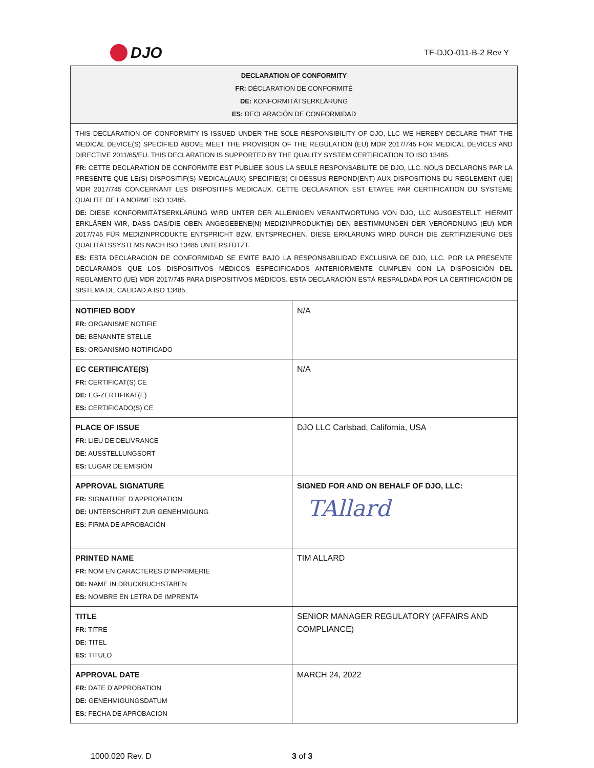DJO
TF-DJO-011-B-2 Rev Y
| DECLARATION OF CONFORMITY FR: DÉCLARATION DE CONFORMITÉ DE: KONFORMITÄTSERKLÄRUNG ES: DECLARACIÓN DE CONFORMIDAD | |
| THIS DECLARATION OF CONFORMITY IS ISSUED UNDER THE SOLE RESPONSIBILITY OF DJO, LLC WE HEREBY DECLARE THAT THE MEDICAL DEVICE(S) SPECIFIED ABOVE MEET THE PROVISION OF THE REGULATION (EU) MDR 2017/745 FOR MEDICAL DEVICES AND DIRECTIVE 2011/65/EU. THIS DECLARATION IS SUPPORTED BY THE QUALITY SYSTEM CERTIFICATION TO ISO 13485. FR: CETTE DECLARATION DE CONFORMITE EST PUBLIEE SOUS LA SEULE RESPONSABILITE DE DJO, LLC. NOUS DECLARONS PAR LA PRESENTE QUE LE(S) DISPOSITIF(S) MEDICAL(AUX) SPECIFIE(S) CI-DESSUS REPOND(ENT) AUX DISPOSITIONS DU REGLEMENT (UE) MDR 2017/745 CONCERNANT LES DISPOSITIFS MEDICAUX. CETTE DECLARATION EST ETAYEE PAR CERTIFICATION DU SYSTEME QUALITE DE LA NORME ISO 13485. DE: DIESE KONFORMITÄTSERKLÄRUNG WIRD UNTER DER ALLEINIGEN VERANTWORTUNG VON DJO, LLC AUSGESTELLT. HIERMIT ERKLÄREN WIR, DASS DAS/DIE OBEN ANGEGEBENE(N) MEDIZINPRODUKT(E) DEN BESTIMMUNGEN DER VERORDNUNG (EU) MDR 2017/745 FÜR MEDIZINPRODUKTE ENTSPRICHT BZW. ENTSPRECHEN. DIESE ERKLÄRUNG WIRD DURCH DIE ZERTIFIZIERUNG DES QUALITÄTSSYSTEMS NACH ISO 13485 UNTERSTÜTZT. ES: ESTA DECLARACION DE CONFORMIDAD SE EMITE BAJO LA RESPONSABILIDAD EXCLUSIVA DE DJO, LLC. POR LA PRESENTE DECLARAMOS QUE LOS DISPOSITIVOS MÉDICOS ESPECIFICADOS ANTERIORMENTE CUMPLEN CON LA DISPOSICIÓN DEL REGLAMENTO (UE) MDR 2017/745 PARA DISPOSITIVOS MÉDICOS. ESTA DECLARACIÓN ESTÁ RESPALDADA POR LA CERTIFICACIÓN DE SISTEMA DE CALIDAD A ISO 13485. | |
| NOTIFIED BODY FR: ORGANISME NOTIFIE DE: BENANNTE STELLE ES: ORGANISMO NOTIFICADO | N/A |
| EC CERTIFICATE(S) FR: CERTIFICAT(S) CE DE: EG-ZERTIFIKAT(E) ES: CERTIFICADO(S) CE | N/A |
| PLACE OF ISSUE FR: LIEU DE DELIVRANCE DE: AUSSTELLUNGSORT ES: LUGAR DE EMISIÓN | DJO LLC Carlsbad, California, USA |
| APPROVAL SIGNATURE FR: SIGNATURE D’APPROBATION DE: UNTERSCHRIFT ZUR GENEHMIGUNG ES: FIRMA DE APROBACIÓN | SIGNED FOR AND ON BEHALF OF DJO, LLC: TAllard |
| PRINTED NAME FR: NOM EN CARACTERES D’IMPRIMERIE DE: NAME IN DRUCKBUCHSTABEN ES: NOMBRE EN LETRA DE IMPRENTA | TIM ALLARD |
| TITLE FR: TITRE DE: TITEL ES: TITULO | SENIOR MANAGER REGULATORY (AFFAIRS AND COMPLIANCE) |
| APPROVAL DATE FR: DATE D’APPROBATION DE: GENEHMIGUNGSDATUM ES: FECHA DE APROBACION | MARCH 24, 2022 |
1000.020 Rev. D 3 of 3